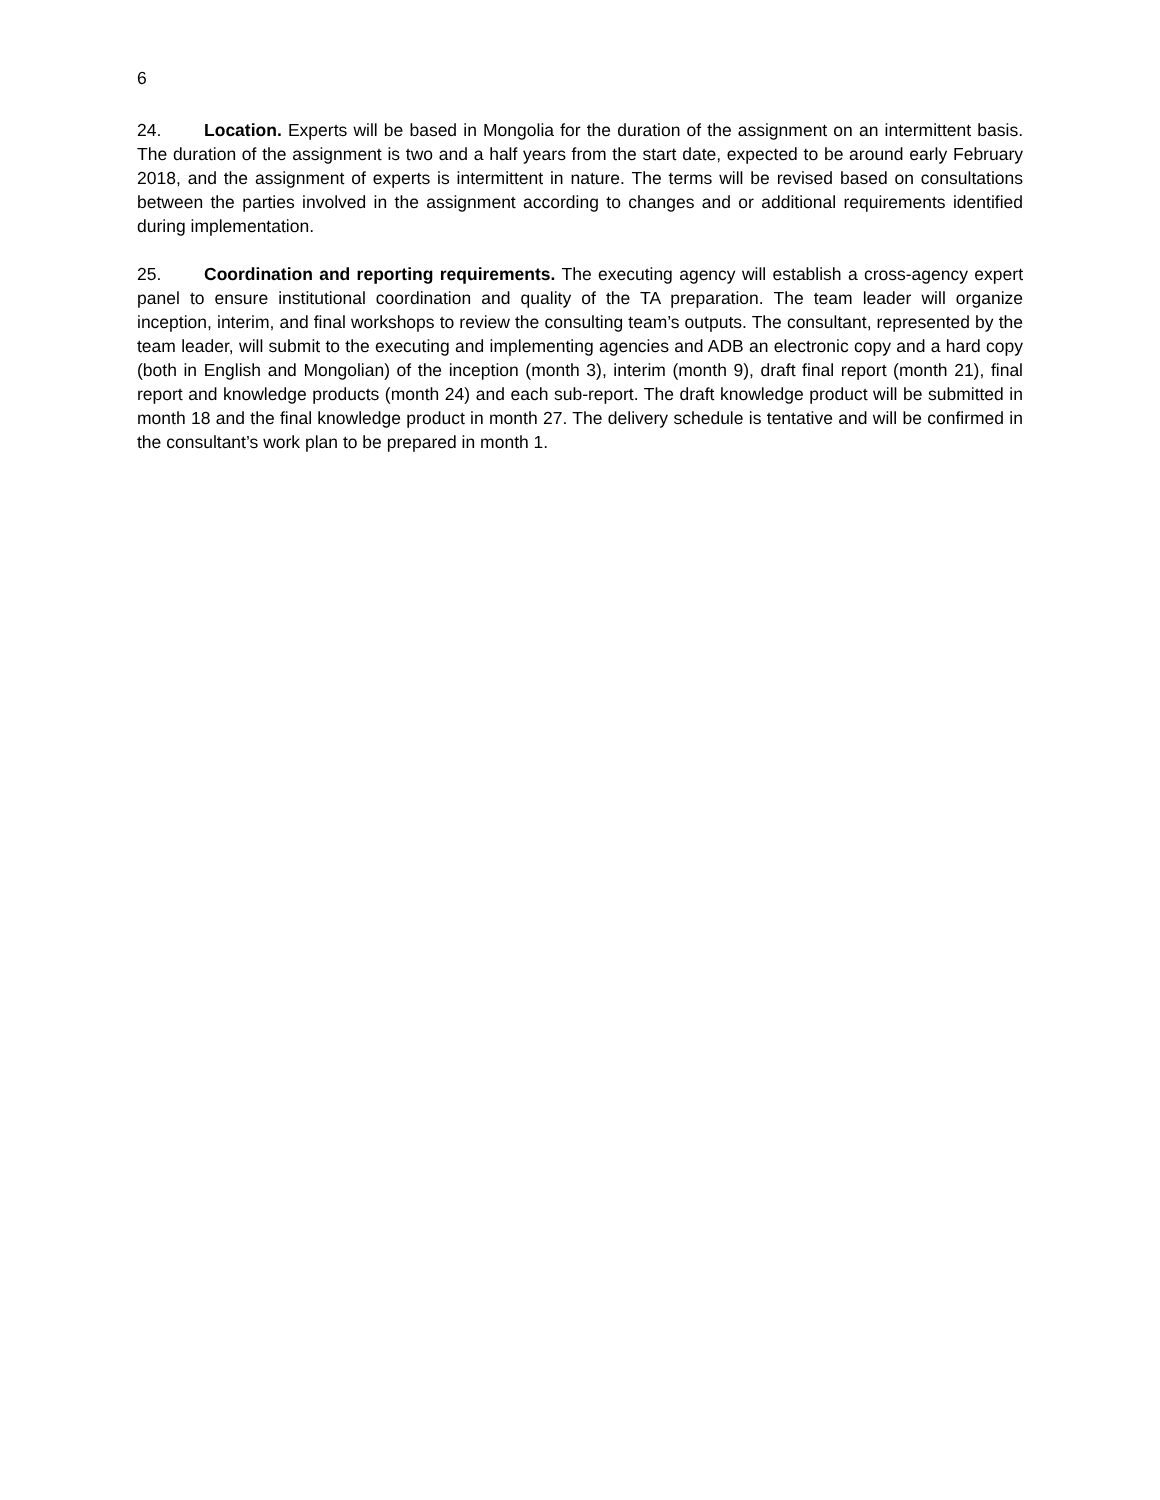6
24. Location. Experts will be based in Mongolia for the duration of the assignment on an intermittent basis. The duration of the assignment is two and a half years from the start date, expected to be around early February 2018, and the assignment of experts is intermittent in nature. The terms will be revised based on consultations between the parties involved in the assignment according to changes and or additional requirements identified during implementation.
25. Coordination and reporting requirements. The executing agency will establish a cross-agency expert panel to ensure institutional coordination and quality of the TA preparation. The team leader will organize inception, interim, and final workshops to review the consulting team’s outputs. The consultant, represented by the team leader, will submit to the executing and implementing agencies and ADB an electronic copy and a hard copy (both in English and Mongolian) of the inception (month 3), interim (month 9), draft final report (month 21), final report and knowledge products (month 24) and each sub-report. The draft knowledge product will be submitted in month 18 and the final knowledge product in month 27. The delivery schedule is tentative and will be confirmed in the consultant’s work plan to be prepared in month 1.